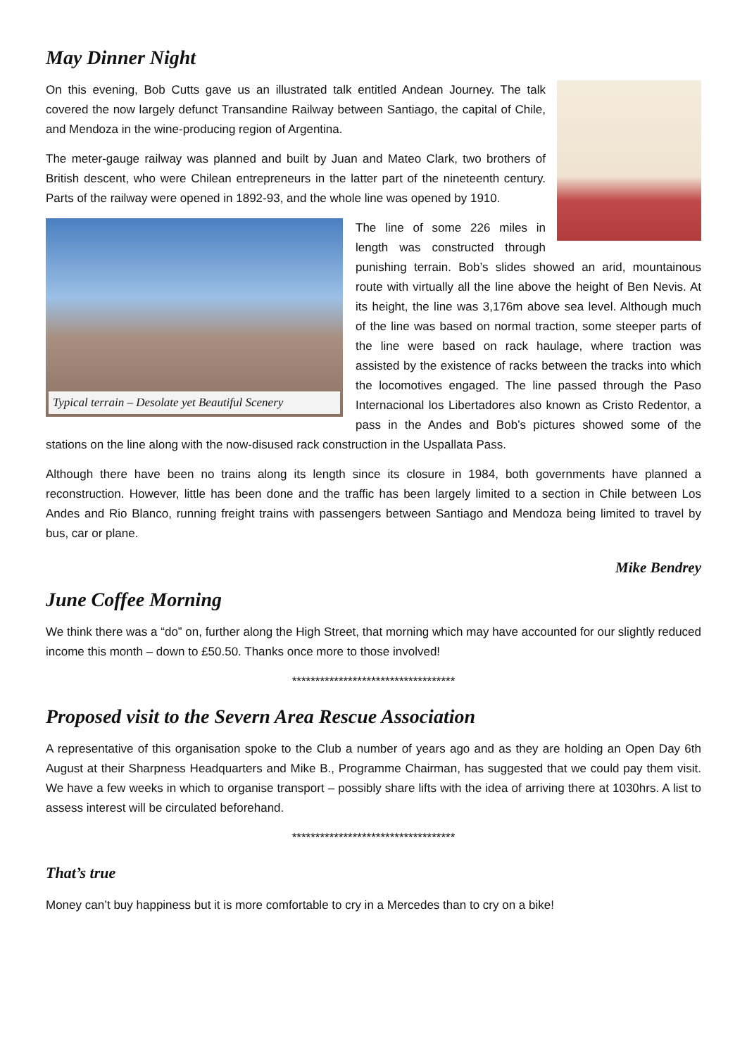May Dinner Night
On this evening, Bob Cutts gave us an illustrated talk entitled Andean Journey. The talk covered the now largely defunct Transandine Railway between Santiago, the capital of Chile, and Mendoza in the wine-producing region of Argentina.
The meter-gauge railway was planned and built by Juan and Mateo Clark, two brothers of British descent, who were Chilean entrepreneurs in the latter part of the nineteenth century. Parts of the railway were opened in 1892-93, and the whole line was opened by 1910.
Typical terrain – Desolate yet Beautiful Scenery
The line of some 226 miles in length was constructed through punishing terrain. Bob’s slides showed an arid, mountainous route with virtually all the line above the height of Ben Nevis. At its height, the line was 3,176m above sea level. Although much of the line was based on normal traction, some steeper parts of the line were based on rack haulage, where traction was assisted by the existence of racks between the tracks into which the locomotives engaged. The line passed through the Paso Internacional los Libertadores also known as Cristo Redentor, a pass in the Andes and Bob’s pictures showed some of the stations on the line along with the now-disused rack construction in the Uspallata Pass.
Although there have been no trains along its length since its closure in 1984, both governments have planned a reconstruction. However, little has been done and the traffic has been largely limited to a section in Chile between Los Andes and Rio Blanco, running freight trains with passengers between Santiago and Mendoza being limited to travel by bus, car or plane.
Mike Bendrey
June Coffee Morning
We think there was a “do” on, further along the High Street, that morning which may have accounted for our slightly reduced income this month – down to £50.50. Thanks once more to those involved!
***********************************
Proposed visit to the Severn Area Rescue Association
A representative of this organisation spoke to the Club a number of years ago and as they are holding an Open Day 6th August at their Sharpness Headquarters and Mike B., Programme Chairman, has suggested that we could pay them visit. We have a few weeks in which to organise transport – possibly share lifts with the idea of arriving there at 1030hrs. A list to assess interest will be circulated beforehand.
***********************************
That’s true
Money can’t buy happiness but it is more comfortable to cry in a Mercedes than to cry on a bike!